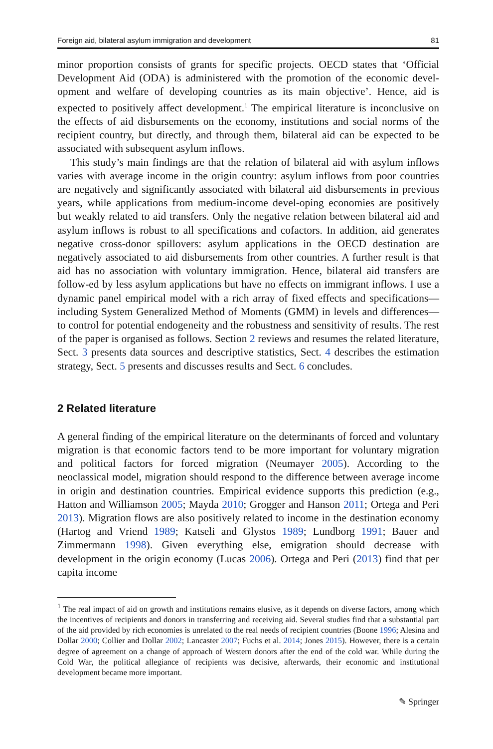Foreign aid, bilateral asylum immigration and development 81
minor proportion consists of grants for specific projects. OECD states that ‘Official Development Aid (ODA) is administered with the promotion of the economic devel-opment and welfare of developing countries as its main objective’. Hence, aid is expected to positively affect development.<sup>1</sup> The empirical literature is inconclusive on the effects of aid disbursements on the economy, institutions and social norms of the recipient country, but directly, and through them, bilateral aid can be expected to be associated with subsequent asylum inflows.
This study’s main findings are that the relation of bilateral aid with asylum inflows varies with average income in the origin country: asylum inflows from poor countries are negatively and significantly associated with bilateral aid disbursements in previous years, while applications from medium-income devel-oping economies are positively but weakly related to aid transfers. Only the negative relation between bilateral aid and asylum inflows is robust to all specifications and cofactors. In addition, aid generates negative cross-donor spillovers: asylum applications in the OECD destination are negatively associated to aid disbursements from other countries. A further result is that aid has no association with voluntary immigration. Hence, bilateral aid transfers are follow-ed by less asylum applications but have no effects on immigrant inflows. I use a dynamic panel empirical model with a rich array of fixed effects and specifications—including System Generalized Method of Moments (GMM) in levels and differences—to control for potential endogeneity and the robustness and sensitivity of results. The rest of the paper is organised as follows. Section 2 reviews and resumes the related literature, Sect. 3 presents data sources and descriptive statistics, Sect. 4 describes the estimation strategy, Sect. 5 presents and discusses results and Sect. 6 concludes.
2 Related literature
A general finding of the empirical literature on the determinants of forced and voluntary migration is that economic factors tend to be more important for voluntary migration and political factors for forced migration (Neumayer 2005). According to the neoclassical model, migration should respond to the difference between average income in origin and destination countries. Empirical evidence supports this prediction (e.g., Hatton and Williamson 2005; Mayda 2010; Grogger and Hanson 2011; Ortega and Peri 2013). Migration flows are also positively related to income in the destination economy (Hartog and Vriend 1989; Katseli and Glystos 1989; Lundborg 1991; Bauer and Zimmermann 1998). Given everything else, emigration should decrease with development in the origin economy (Lucas 2006). Ortega and Peri (2013) find that per capita income
<sup>1</sup> The real impact of aid on growth and institutions remains elusive, as it depends on diverse factors, among which the incentives of recipients and donors in transferring and receiving aid. Several studies find that a substantial part of the aid provided by rich economies is unrelated to the real needs of recipient countries (Boone 1996; Alesina and Dollar 2000; Collier and Dollar 2002; Lancaster 2007; Fuchs et al. 2014; Jones 2015). However, there is a certain degree of agreement on a change of approach of Western donors after the end of the cold war. While during the Cold War, the political allegiance of recipients was decisive, afterwards, their economic and institutional development became more important.
✎ Springer